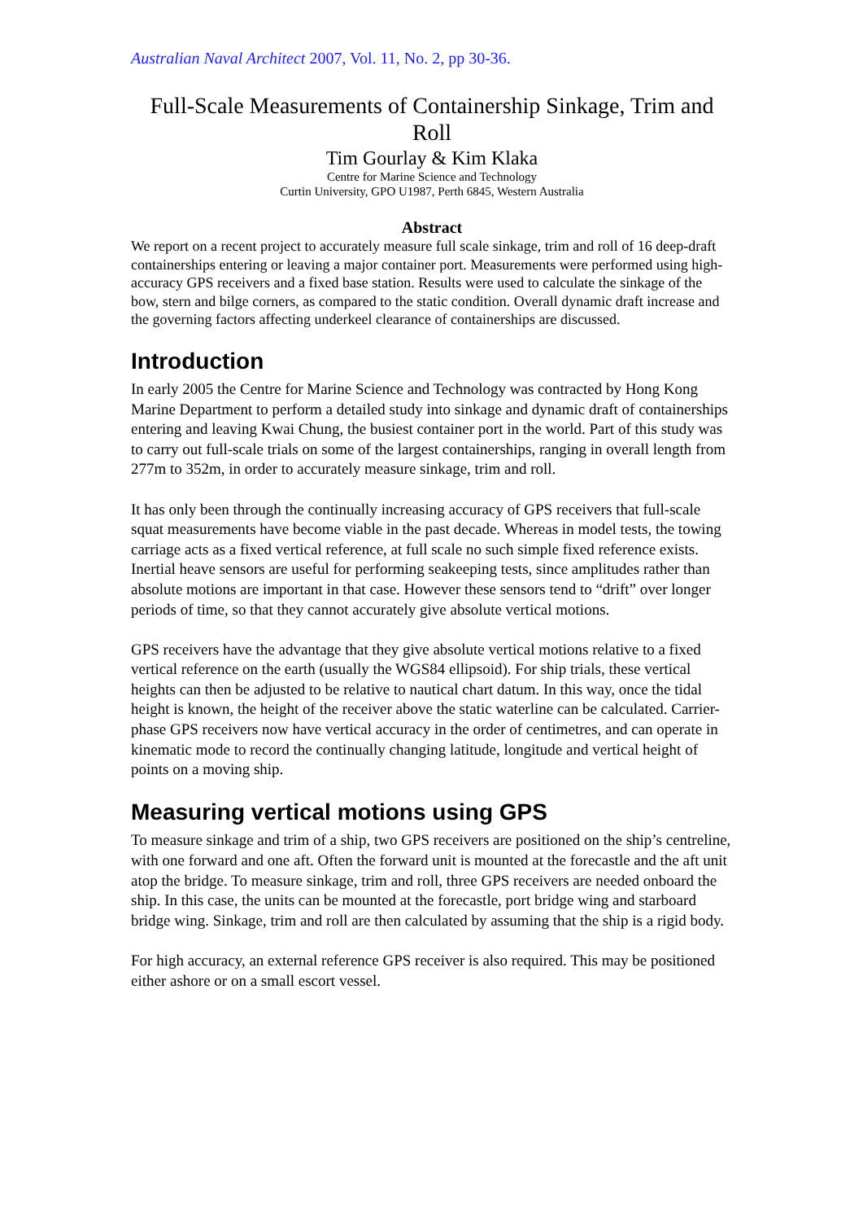Australian Naval Architect 2007, Vol. 11, No. 2, pp 30-36.
Full-Scale Measurements of Containership Sinkage, Trim and Roll
Tim Gourlay & Kim Klaka
Centre for Marine Science and Technology
Curtin University, GPO U1987, Perth 6845, Western Australia
Abstract
We report on a recent project to accurately measure full scale sinkage, trim and roll of 16 deep-draft containerships entering or leaving a major container port. Measurements were performed using high-accuracy GPS receivers and a fixed base station. Results were used to calculate the sinkage of the bow, stern and bilge corners, as compared to the static condition. Overall dynamic draft increase and the governing factors affecting underkeel clearance of containerships are discussed.
Introduction
In early 2005 the Centre for Marine Science and Technology was contracted by Hong Kong Marine Department to perform a detailed study into sinkage and dynamic draft of containerships entering and leaving Kwai Chung, the busiest container port in the world. Part of this study was to carry out full-scale trials on some of the largest containerships, ranging in overall length from 277m to 352m, in order to accurately measure sinkage, trim and roll.
It has only been through the continually increasing accuracy of GPS receivers that full-scale squat measurements have become viable in the past decade. Whereas in model tests, the towing carriage acts as a fixed vertical reference, at full scale no such simple fixed reference exists. Inertial heave sensors are useful for performing seakeeping tests, since amplitudes rather than absolute motions are important in that case. However these sensors tend to “drift” over longer periods of time, so that they cannot accurately give absolute vertical motions.
GPS receivers have the advantage that they give absolute vertical motions relative to a fixed vertical reference on the earth (usually the WGS84 ellipsoid). For ship trials, these vertical heights can then be adjusted to be relative to nautical chart datum. In this way, once the tidal height is known, the height of the receiver above the static waterline can be calculated. Carrier-phase GPS receivers now have vertical accuracy in the order of centimetres, and can operate in kinematic mode to record the continually changing latitude, longitude and vertical height of points on a moving ship.
Measuring vertical motions using GPS
To measure sinkage and trim of a ship, two GPS receivers are positioned on the ship’s centreline, with one forward and one aft. Often the forward unit is mounted at the forecastle and the aft unit atop the bridge. To measure sinkage, trim and roll, three GPS receivers are needed onboard the ship. In this case, the units can be mounted at the forecastle, port bridge wing and starboard bridge wing. Sinkage, trim and roll are then calculated by assuming that the ship is a rigid body.
For high accuracy, an external reference GPS receiver is also required. This may be positioned either ashore or on a small escort vessel.